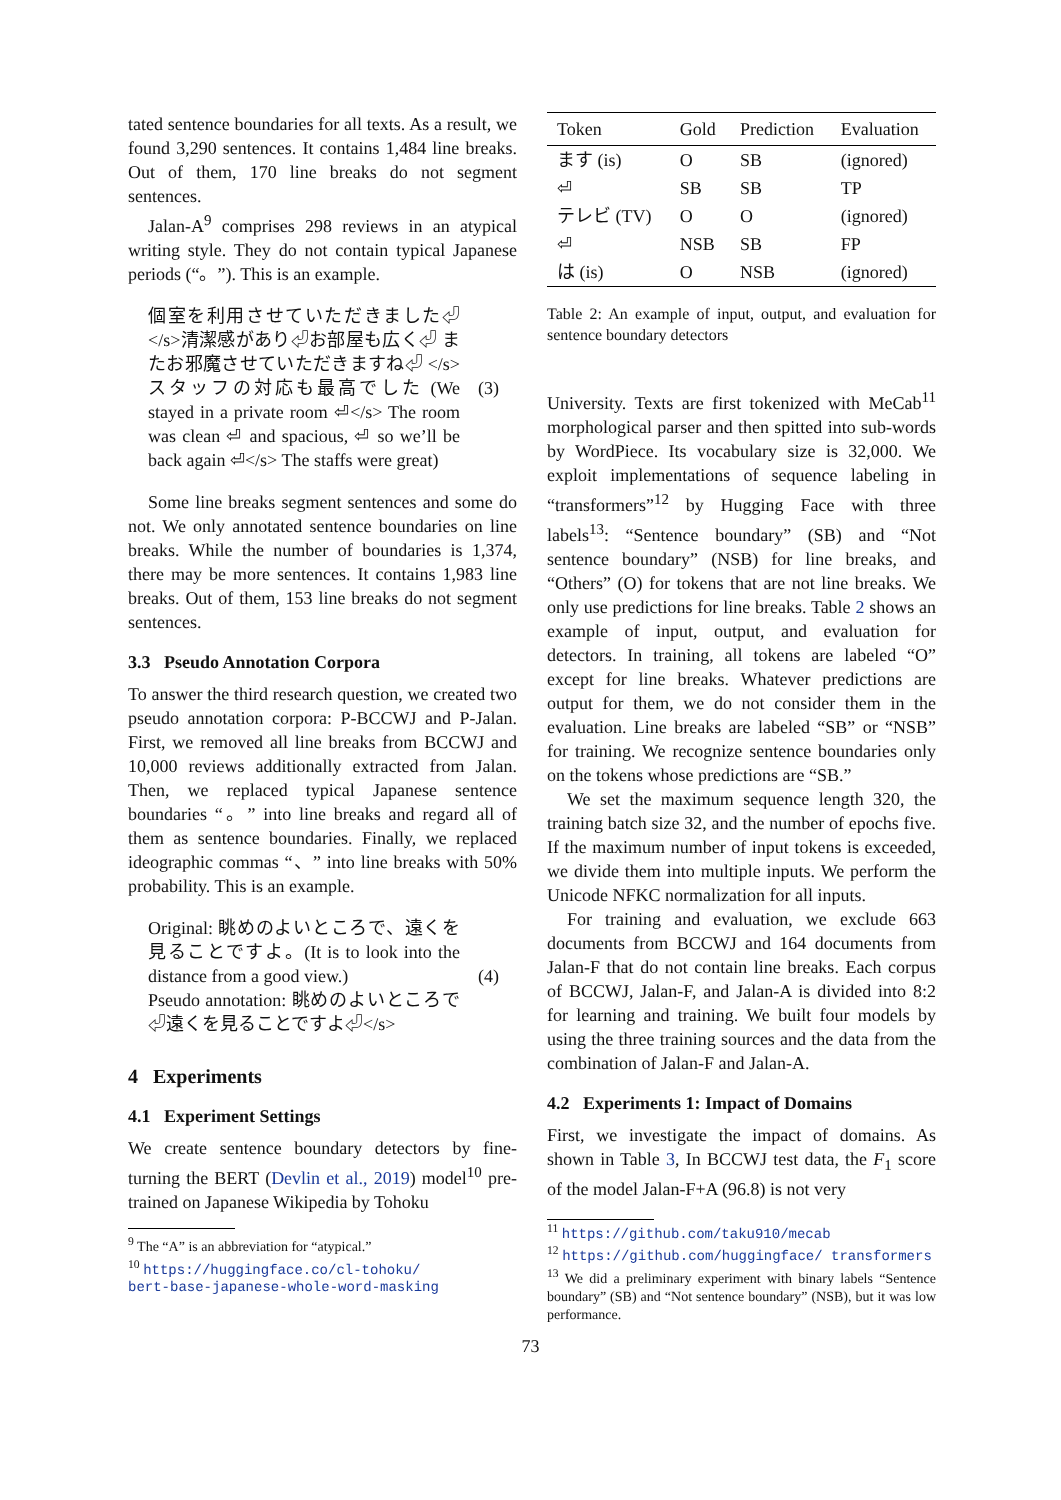tated sentence boundaries for all texts. As a result, we found 3,290 sentences. It contains 1,484 line breaks. Out of them, 170 line breaks do not segment sentences.
Jalan-A<sup>9</sup> comprises 298 reviews in an atypical writing style. They do not contain typical Japanese periods (“。”). This is an example.
個室を利用させていただきました⏎ </s>清潔感があり⏎お部屋も広く⏎ またお邪魔させていただきますね⏎ </s>スタッフの対応も最高でした (We stayed in a private room ⏎</s> The room was clean ⏎ and spacious, ⏎ so we’ll be back again ⏎</s> The staffs were great)
(3)
Some line breaks segment sentences and some do not. We only annotated sentence boundaries on line breaks. While the number of boundaries is 1,374, there may be more sentences. It contains 1,983 line breaks. Out of them, 153 line breaks do not segment sentences.
3.3 Pseudo Annotation Corpora
To answer the third research question, we created two pseudo annotation corpora: P-BCCWJ and P-Jalan. First, we removed all line breaks from BCCWJ and 10,000 reviews additionally extracted from Jalan. Then, we replaced typical Japanese sentence boundaries “。” into line breaks and regard all of them as sentence boundaries. Finally, we replaced ideographic commas “、” into line breaks with 50% probability. This is an example.
Original: 眺めのよいところで、遠くを見ることですよ。(It is to look into the distance from a good view.)
Pseudo annotation: 眺めのよいところで⏎遠くを見ることですよ⏎</s>
(4)
4 Experiments
4.1 Experiment Settings
We create sentence boundary detectors by fine-turning the BERT (Devlin et al., 2019) model<sup>10</sup> pre-trained on Japanese Wikipedia by Tohoku
<sup>9</sup> The “A” is an abbreviation for “atypical.”
<sup>10</sup> https://huggingface.co/cl-tohoku/
bert-base-japanese-whole-word-masking
| Token | Gold | Prediction | Evaluation |
| --- | --- | --- | --- |
| ます (is) | O | SB | (ignored) |
| ⏎ | SB | SB | TP |
| テレビ (TV) | O | O | (ignored) |
| ⏎ | NSB | SB | FP |
| は (is) | O | NSB | (ignored) |
Table 2: An example of input, output, and evaluation for sentence boundary detectors
University. Texts are first tokenized with MeCab<sup>11</sup> morphological parser and then spitted into sub-words by WordPiece. Its vocabulary size is 32,000. We exploit implementations of sequence labeling in “transformers”<sup>12</sup> by Hugging Face with three labels<sup>13</sup>: “Sentence boundary” (SB) and “Not sentence boundary” (NSB) for line breaks, and “Others” (O) for tokens that are not line breaks. We only use predictions for line breaks. Table 2 shows an example of input, output, and evaluation for detectors. In training, all tokens are labeled “O” except for line breaks. Whatever predictions are output for them, we do not consider them in the evaluation. Line breaks are labeled “SB” or “NSB” for training. We recognize sentence boundaries only on the tokens whose predictions are “SB.”
We set the maximum sequence length 320, the training batch size 32, and the number of epochs five. If the maximum number of input tokens is exceeded, we divide them into multiple inputs. We perform the Unicode NFKC normalization for all inputs.
For training and evaluation, we exclude 663 documents from BCCWJ and 164 documents from Jalan-F that do not contain line breaks. Each corpus of BCCWJ, Jalan-F, and Jalan-A is divided into 8:2 for learning and training. We built four models by using the three training sources and the data from the combination of Jalan-F and Jalan-A.
4.2 Experiments 1: Impact of Domains
First, we investigate the impact of domains. As shown in Table 3, In BCCWJ test data, the F<sub>1</sub> score of the model Jalan-F+A (96.8) is not very
<sup>11</sup> https://github.com/taku910/mecab
<sup>12</sup> https://github.com/huggingface/ transformers
<sup>13</sup> We did a preliminary experiment with binary labels “Sentence boundary” (SB) and “Not sentence boundary” (NSB), but it was low performance.
73